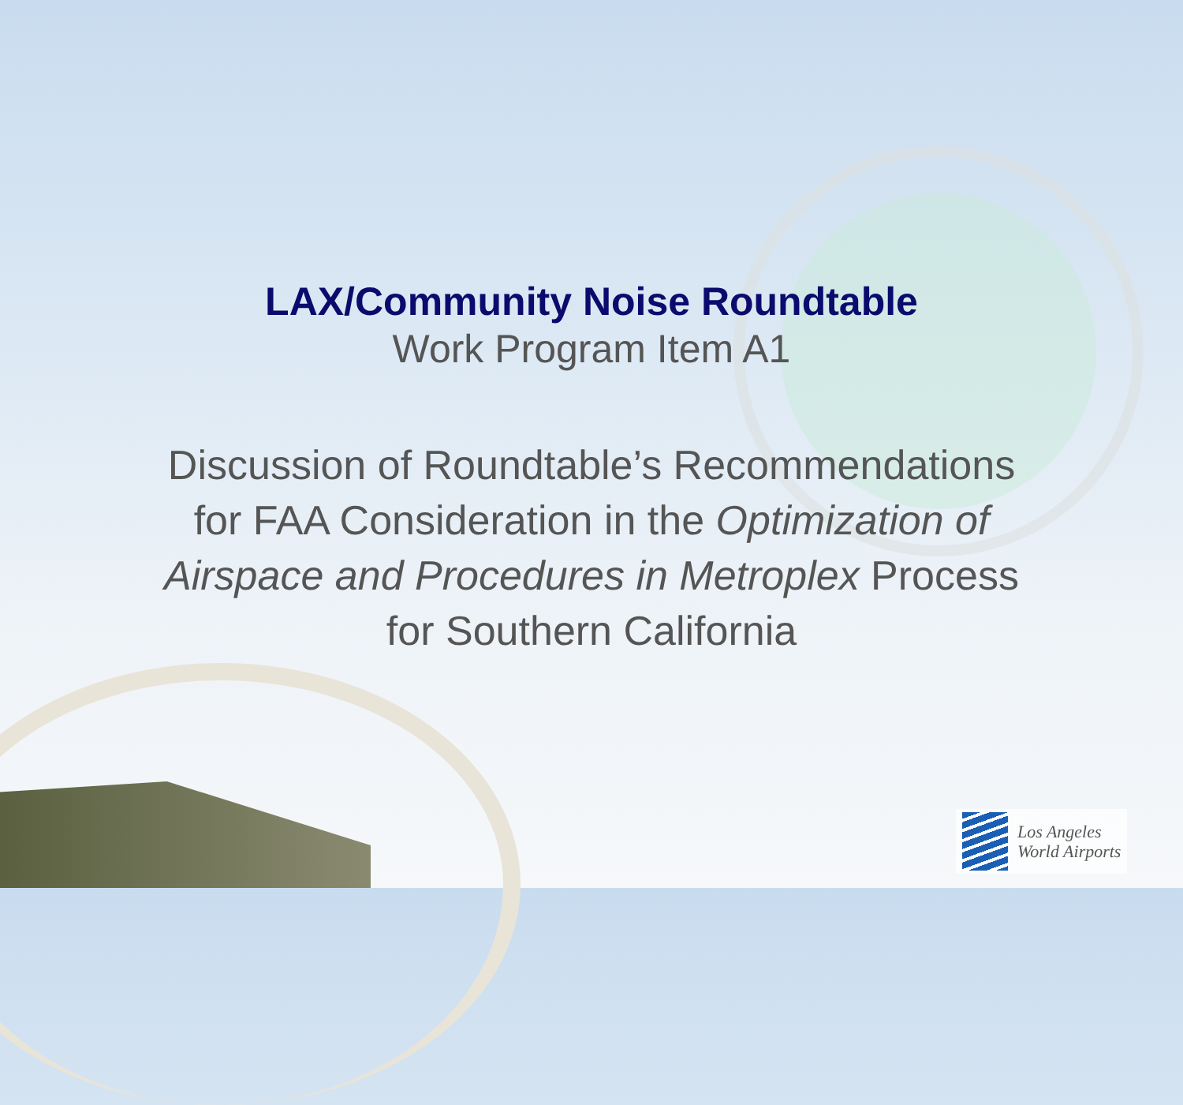LAX/Community Noise Roundtable
Work Program Item A1
Discussion of Roundtable’s Recommendations
for FAA Consideration in the Optimization of
Airspace and Procedures in Metroplex Process
for Southern California
Los Angeles
World Airports